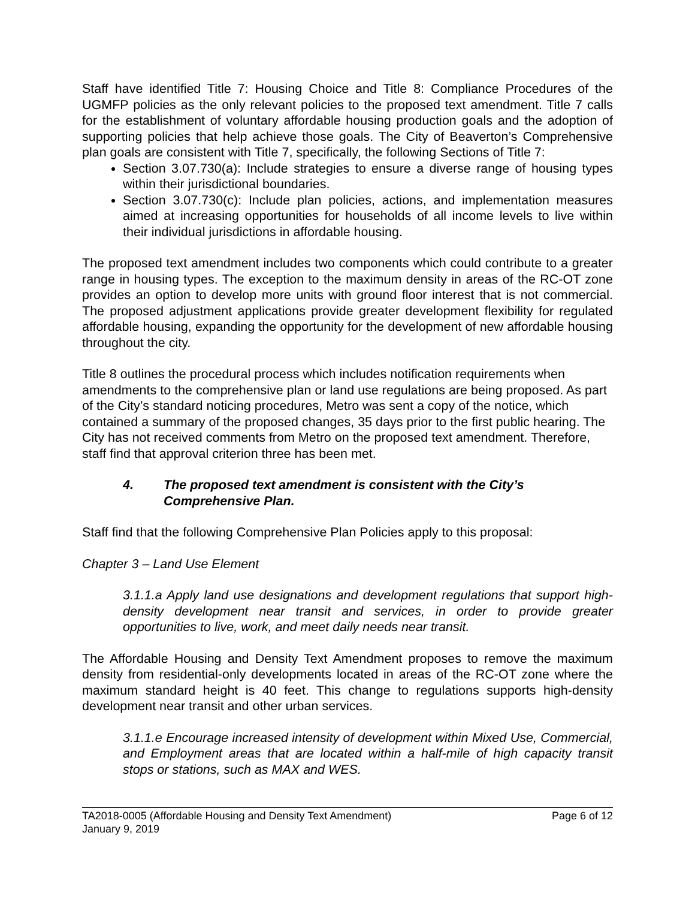Staff have identified Title 7: Housing Choice and Title 8: Compliance Procedures of the UGMFP policies as the only relevant policies to the proposed text amendment. Title 7 calls for the establishment of voluntary affordable housing production goals and the adoption of supporting policies that help achieve those goals. The City of Beaverton’s Comprehensive plan goals are consistent with Title 7, specifically, the following Sections of Title 7:
Section 3.07.730(a): Include strategies to ensure a diverse range of housing types within their jurisdictional boundaries.
Section 3.07.730(c): Include plan policies, actions, and implementation measures aimed at increasing opportunities for households of all income levels to live within their individual jurisdictions in affordable housing.
The proposed text amendment includes two components which could contribute to a greater range in housing types. The exception to the maximum density in areas of the RC-OT zone provides an option to develop more units with ground floor interest that is not commercial. The proposed adjustment applications provide greater development flexibility for regulated affordable housing, expanding the opportunity for the development of new affordable housing throughout the city.
Title 8 outlines the procedural process which includes notification requirements when amendments to the comprehensive plan or land use regulations are being proposed. As part of the City’s standard noticing procedures, Metro was sent a copy of the notice, which contained a summary of the proposed changes, 35 days prior to the first public hearing. The City has not received comments from Metro on the proposed text amendment. Therefore, staff find that approval criterion three has been met.
4. The proposed text amendment is consistent with the City’s Comprehensive Plan.
Staff find that the following Comprehensive Plan Policies apply to this proposal:
Chapter 3 – Land Use Element
3.1.1.a Apply land use designations and development regulations that support high-density development near transit and services, in order to provide greater opportunities to live, work, and meet daily needs near transit.
The Affordable Housing and Density Text Amendment proposes to remove the maximum density from residential-only developments located in areas of the RC-OT zone where the maximum standard height is 40 feet. This change to regulations supports high-density development near transit and other urban services.
3.1.1.e Encourage increased intensity of development within Mixed Use, Commercial, and Employment areas that are located within a half-mile of high capacity transit stops or stations, such as MAX and WES.
TA2018-0005 (Affordable Housing and Density Text Amendment) Page 6 of 12
January 9, 2019